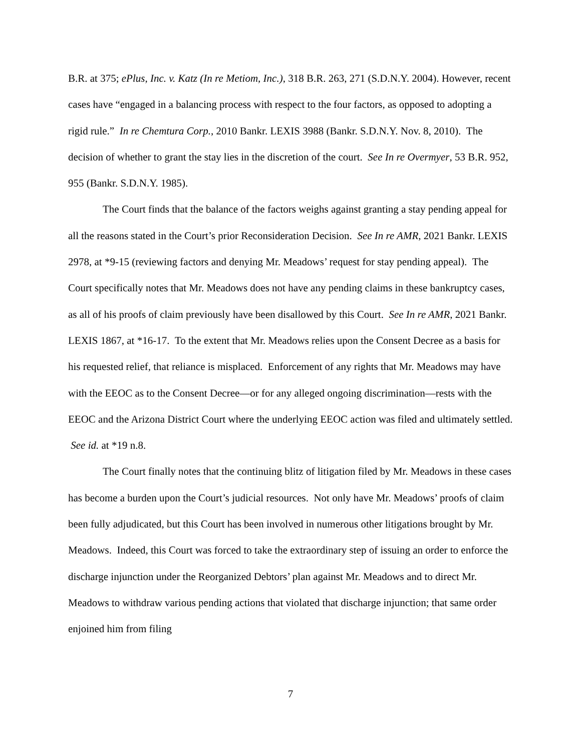B.R. at 375; ePlus, Inc. v. Katz (In re Metiom, Inc.), 318 B.R. 263, 271 (S.D.N.Y. 2004). However, recent cases have “engaged in a balancing process with respect to the four factors, as opposed to adopting a rigid rule.” In re Chemtura Corp., 2010 Bankr. LEXIS 3988 (Bankr. S.D.N.Y. Nov. 8, 2010). The decision of whether to grant the stay lies in the discretion of the court. See In re Overmyer, 53 B.R. 952, 955 (Bankr. S.D.N.Y. 1985).
The Court finds that the balance of the factors weighs against granting a stay pending appeal for all the reasons stated in the Court’s prior Reconsideration Decision. See In re AMR, 2021 Bankr. LEXIS 2978, at *9-15 (reviewing factors and denying Mr. Meadows’ request for stay pending appeal). The Court specifically notes that Mr. Meadows does not have any pending claims in these bankruptcy cases, as all of his proofs of claim previously have been disallowed by this Court. See In re AMR, 2021 Bankr. LEXIS 1867, at *16-17. To the extent that Mr. Meadows relies upon the Consent Decree as a basis for his requested relief, that reliance is misplaced. Enforcement of any rights that Mr. Meadows may have with the EEOC as to the Consent Decree—or for any alleged ongoing discrimination—rests with the EEOC and the Arizona District Court where the underlying EEOC action was filed and ultimately settled. See id. at *19 n.8.
The Court finally notes that the continuing blitz of litigation filed by Mr. Meadows in these cases has become a burden upon the Court’s judicial resources. Not only have Mr. Meadows’ proofs of claim been fully adjudicated, but this Court has been involved in numerous other litigations brought by Mr. Meadows. Indeed, this Court was forced to take the extraordinary step of issuing an order to enforce the discharge injunction under the Reorganized Debtors’ plan against Mr. Meadows and to direct Mr. Meadows to withdraw various pending actions that violated that discharge injunction; that same order enjoined him from filing
7